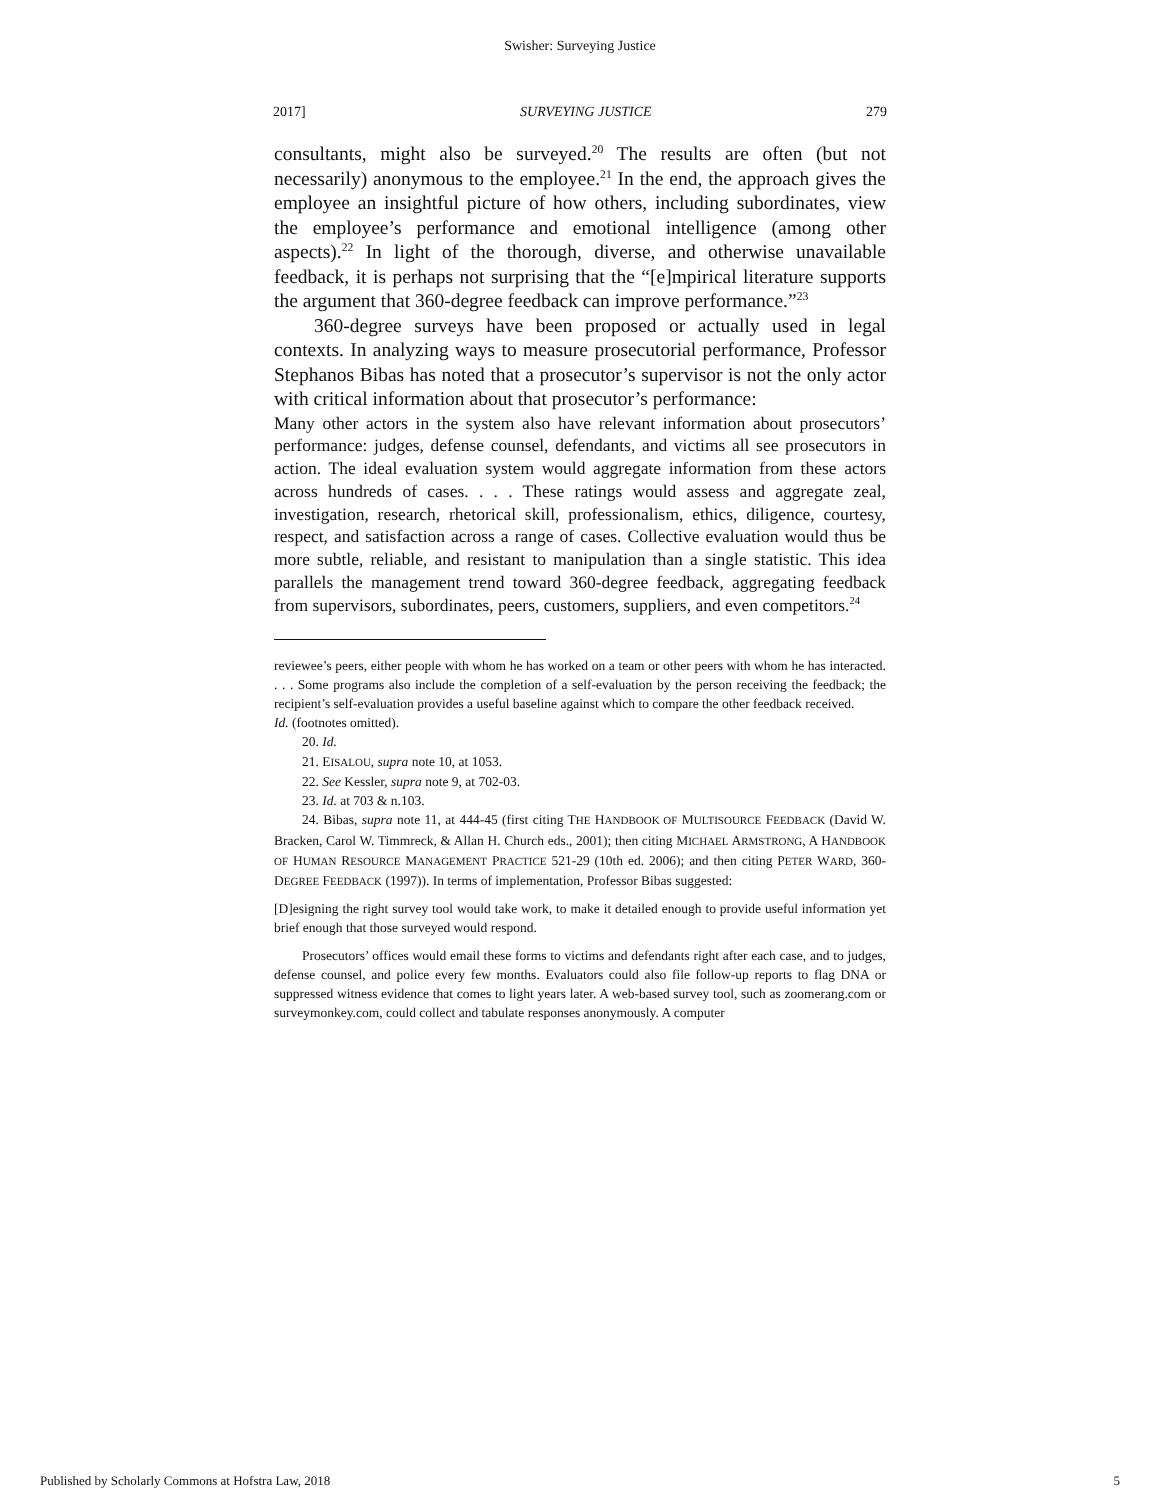Swisher: Surveying Justice
2017] SURVEYING JUSTICE 279
consultants, might also be surveyed.<sup>20</sup> The results are often (but not necessarily) anonymous to the employee.<sup>21</sup> In the end, the approach gives the employee an insightful picture of how others, including subordinates, view the employee’s performance and emotional intelligence (among other aspects).<sup>22</sup> In light of the thorough, diverse, and otherwise unavailable feedback, it is perhaps not surprising that the “[e]mpirical literature supports the argument that 360-degree feedback can improve performance.”<sup>23</sup>
360-degree surveys have been proposed or actually used in legal contexts. In analyzing ways to measure prosecutorial performance, Professor Stephanos Bibas has noted that a prosecutor’s supervisor is not the only actor with critical information about that prosecutor’s performance:
Many other actors in the system also have relevant information about prosecutors’ performance: judges, defense counsel, defendants, and victims all see prosecutors in action. The ideal evaluation system would aggregate information from these actors across hundreds of cases. . . . These ratings would assess and aggregate zeal, investigation, research, rhetorical skill, professionalism, ethics, diligence, courtesy, respect, and satisfaction across a range of cases. Collective evaluation would thus be more subtle, reliable, and resistant to manipulation than a single statistic. This idea parallels the management trend toward 360-degree feedback, aggregating feedback from supervisors, subordinates, peers, customers, suppliers, and even competitors.<sup>24</sup>
reviewee’s peers, either people with whom he has worked on a team or other peers with whom he has interacted. . . . Some programs also include the completion of a self-evaluation by the person receiving the feedback; the recipient’s self-evaluation provides a useful baseline against which to compare the other feedback received.
Id. (footnotes omitted).
20. Id.
21. EISALOU, supra note 10, at 1053.
22. See Kessler, supra note 9, at 702-03.
23. Id. at 703 & n.103.
24. Bibas, supra note 11, at 444-45 (first citing THE HANDBOOK OF MULTISOURCE FEEDBACK (David W. Bracken, Carol W. Timmreck, & Allan H. Church eds., 2001); then citing MICHAEL ARMSTRONG, A HANDBOOK OF HUMAN RESOURCE MANAGEMENT PRACTICE 521-29 (10th ed. 2006); and then citing PETER WARD, 360-DEGREE FEEDBACK (1997)). In terms of implementation, Professor Bibas suggested:
[D]esigning the right survey tool would take work, to make it detailed enough to provide useful information yet brief enough that those surveyed would respond.
Prosecutors’ offices would email these forms to victims and defendants right after each case, and to judges, defense counsel, and police every few months. Evaluators could also file follow-up reports to flag DNA or suppressed witness evidence that comes to light years later. A web-based survey tool, such as zoomerang.com or surveymonkey.com, could collect and tabulate responses anonymously. A computer
Published by Scholarly Commons at Hofstra Law, 2018 5